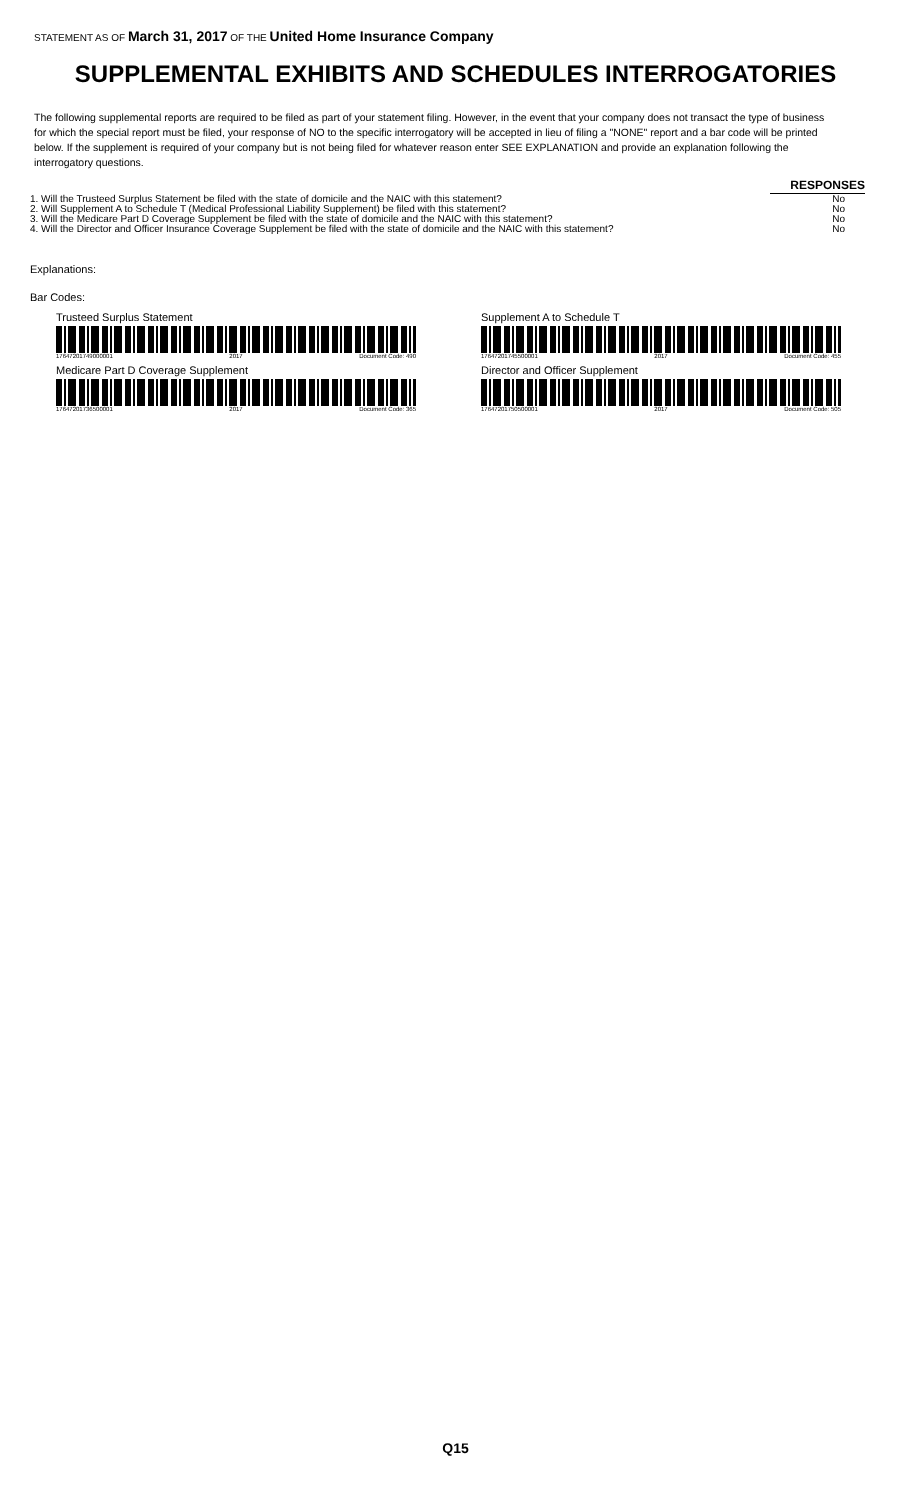STATEMENT AS OF March 31, 2017 OF THE United Home Insurance Company
SUPPLEMENTAL EXHIBITS AND SCHEDULES INTERROGATORIES
The following supplemental reports are required to be filed as part of your statement filing. However, in the event that your company does not transact the type of business for which the special report must be filed, your response of NO to the specific interrogatory will be accepted in lieu of filing a "NONE" report and a bar code will be printed below. If the supplement is required of your company but is not being filed for whatever reason enter SEE EXPLANATION and provide an explanation following the interrogatory questions.
| | RESPONSES |
| 1. Will the Trusteed Surplus Statement be filed with the state of domicile and the NAIC with this statement? | No |
| 2. Will Supplement A to Schedule T (Medical Professional Liability Supplement) be filed with this statement? | No |
| 3. Will the Medicare Part D Coverage Supplement be filed with the state of domicile and the NAIC with this statement? | No |
| 4. Will the Director and Officer Insurance Coverage Supplement be filed with the state of domicile and the NAIC with this statement? | No |
Explanations:
Bar Codes:
Trusteed Surplus Statement
17647201749000001 2017 Document Code: 490
Supplement A to Schedule T
17647201745500001 2017 Document Code: 455
Medicare Part D Coverage Supplement
17647201736500001 2017 Document Code: 365
Director and Officer Supplement
17647201750500001 2017 Document Code: 505
Q15